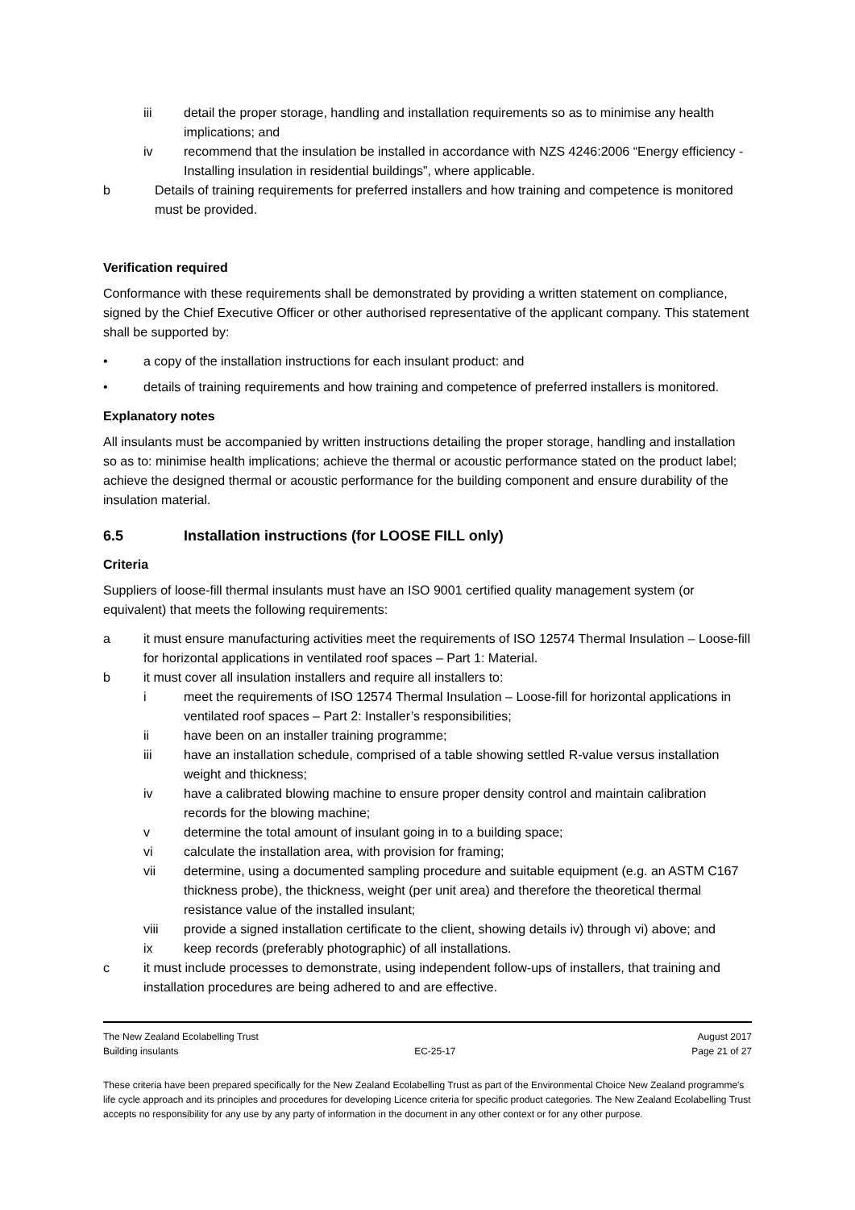iii detail the proper storage, handling and installation requirements so as to minimise any health implications; and
iv recommend that the insulation be installed in accordance with NZS 4246:2006 “Energy efficiency - Installing insulation in residential buildings”, where applicable.
b Details of training requirements for preferred installers and how training and competence is monitored must be provided.
Verification required
Conformance with these requirements shall be demonstrated by providing a written statement on compliance, signed by the Chief Executive Officer or other authorised representative of the applicant company. This statement shall be supported by:
• a copy of the installation instructions for each insulant product: and
• details of training requirements and how training and competence of preferred installers is monitored.
Explanatory notes
All insulants must be accompanied by written instructions detailing the proper storage, handling and installation so as to: minimise health implications; achieve the thermal or acoustic performance stated on the product label; achieve the designed thermal or acoustic performance for the building component and ensure durability of the insulation material.
6.5 Installation instructions (for LOOSE FILL only)
Criteria
Suppliers of loose-fill thermal insulants must have an ISO 9001 certified quality management system (or equivalent) that meets the following requirements:
a it must ensure manufacturing activities meet the requirements of ISO 12574 Thermal Insulation – Loose-fill for horizontal applications in ventilated roof spaces – Part 1: Material.
b it must cover all insulation installers and require all installers to:
i meet the requirements of ISO 12574 Thermal Insulation – Loose-fill for horizontal applications in ventilated roof spaces – Part 2: Installer’s responsibilities;
ii have been on an installer training programme;
iii have an installation schedule, comprised of a table showing settled R-value versus installation weight and thickness;
iv have a calibrated blowing machine to ensure proper density control and maintain calibration records for the blowing machine;
v determine the total amount of insulant going in to a building space;
vi calculate the installation area, with provision for framing;
vii determine, using a documented sampling procedure and suitable equipment (e.g. an ASTM C167 thickness probe), the thickness, weight (per unit area) and therefore the theoretical thermal resistance value of the installed insulant;
viii provide a signed installation certificate to the client, showing details iv) through vi) above; and
ix keep records (preferably photographic) of all installations.
c it must include processes to demonstrate, using independent follow-ups of installers, that training and installation procedures are being adhered to and are effective.
The New Zealand Ecolabelling Trust August 2017
Building insulants EC-25-17 Page 21 of 27
These criteria have been prepared specifically for the New Zealand Ecolabelling Trust as part of the Environmental Choice New Zealand programme's life cycle approach and its principles and procedures for developing Licence criteria for specific product categories. The New Zealand Ecolabelling Trust accepts no responsibility for any use by any party of information in the document in any other context or for any other purpose.